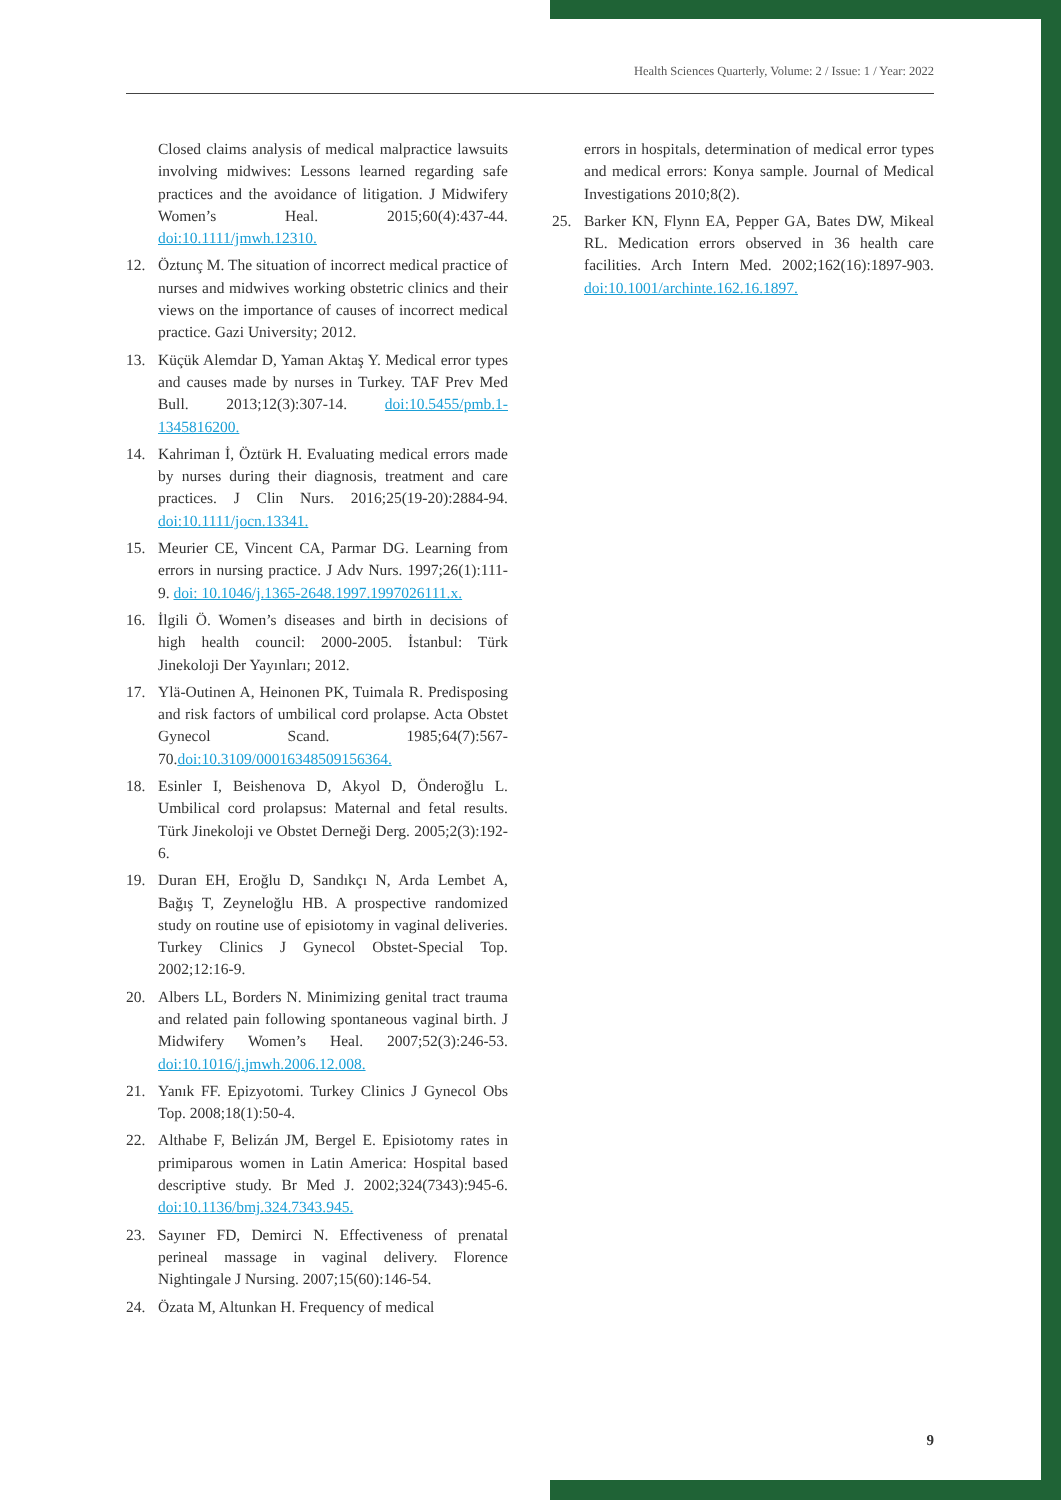Health Sciences Quarterly, Volume: 2 / Issue: 1 / Year: 2022
Closed claims analysis of medical malpractice lawsuits involving midwives: Lessons learned regarding safe practices and the avoidance of litigation. J Midwifery Women’s Heal. 2015;60(4):437-44. doi:10.1111/jmwh.12310.
12. Öztunç M. The situation of incorrect medical practice of nurses and midwives working obstetric clinics and their views on the importance of causes of incorrect medical practice. Gazi University; 2012.
13. Küçük Alemdar D, Yaman Aktaş Y. Medical error types and causes made by nurses in Turkey. TAF Prev Med Bull. 2013;12(3):307-14. doi:10.5455/pmb.1-1345816200.
14. Kahriman İ, Öztürk H. Evaluating medical errors made by nurses during their diagnosis, treatment and care practices. J Clin Nurs. 2016;25(19-20):2884-94. doi:10.1111/jocn.13341.
15. Meurier CE, Vincent CA, Parmar DG. Learning from errors in nursing practice. J Adv Nurs. 1997;26(1):111-9. doi: 10.1046/j.1365-2648.1997.1997026111.x.
16. İlgili Ö. Women’s diseases and birth in decisions of high health council: 2000-2005. İstanbul: Türk Jinekoloji Der Yayınları; 2012.
17. Ylä-Outinen A, Heinonen PK, Tuimala R. Predisposing and risk factors of umbilical cord prolapse. Acta Obstet Gynecol Scand. 1985;64(7):567-70.doi:10.3109/00016348509156364.
18. Esinler I, Beishenova D, Akyol D, Önderoğlu L. Umbilical cord prolapsus: Maternal and fetal results. Türk Jinekoloji ve Obstet Derneği Derg. 2005;2(3):192-6.
19. Duran EH, Eroğlu D, Sandıkçı N, Arda Lembet A, Bağış T, Zeyneloğlu HB. A prospective randomized study on routine use of episiotomy in vaginal deliveries. Turkey Clinics J Gynecol Obstet-Special Top. 2002;12:16-9.
20. Albers LL, Borders N. Minimizing genital tract trauma and related pain following spontaneous vaginal birth. J Midwifery Women’s Heal. 2007;52(3):246-53. doi:10.1016/j.jmwh.2006.12.008.
21. Yanık FF. Epizyotomi. Turkey Clinics J Gynecol Obs Top. 2008;18(1):50-4.
22. Althabe F, Belizán JM, Bergel E. Episiotomy rates in primiparous women in Latin America: Hospital based descriptive study. Br Med J. 2002;324(7343):945-6. doi:10.1136/bmj.324.7343.945.
23. Sayıner FD, Demirci N. Effectiveness of prenatal perineal massage in vaginal delivery. Florence Nightingale J Nursing. 2007;15(60):146-54.
24. Özata M, Altunkan H. Frequency of medical
errors in hospitals, determination of medical error types and medical errors: Konya sample. Journal of Medical Investigations 2010;8(2).
25. Barker KN, Flynn EA, Pepper GA, Bates DW, Mikeal RL. Medication errors observed in 36 health care facilities. Arch Intern Med. 2002;162(16):1897-903. doi:10.1001/archinte.162.16.1897.
9